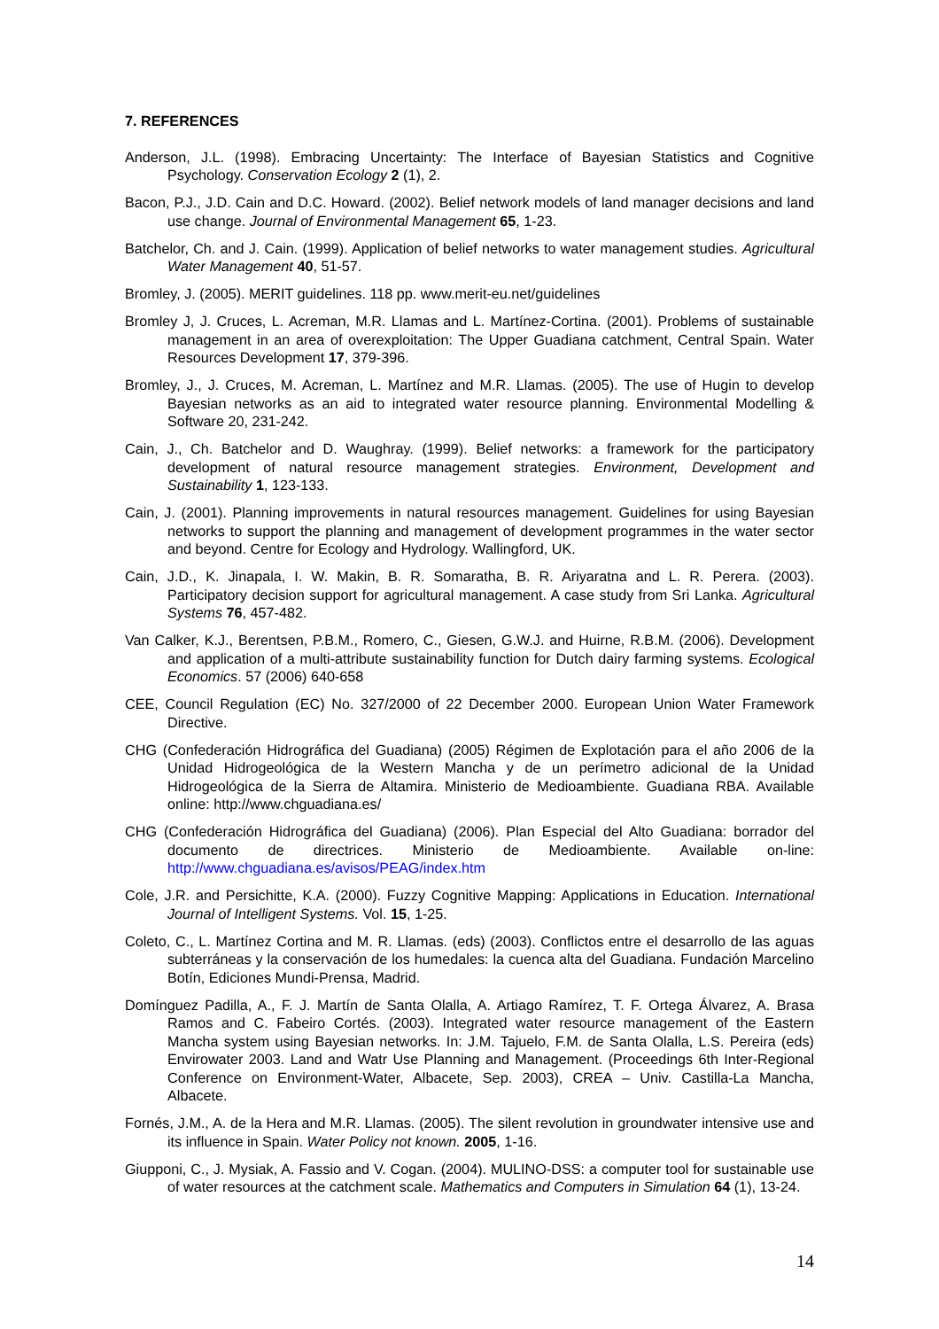7. REFERENCES
Anderson, J.L. (1998). Embracing Uncertainty: The Interface of Bayesian Statistics and Cognitive Psychology. Conservation Ecology 2 (1), 2.
Bacon, P.J., J.D. Cain and D.C. Howard. (2002). Belief network models of land manager decisions and land use change. Journal of Environmental Management 65, 1-23.
Batchelor, Ch. and J. Cain. (1999). Application of belief networks to water management studies. Agricultural Water Management 40, 51-57.
Bromley, J. (2005). MERIT guidelines. 118 pp. www.merit-eu.net/guidelines
Bromley J, J. Cruces, L. Acreman, M.R. Llamas and L. Martínez-Cortina. (2001). Problems of sustainable management in an area of overexploitation: The Upper Guadiana catchment, Central Spain. Water Resources Development 17, 379-396.
Bromley, J., J. Cruces, M. Acreman, L. Martínez and M.R. Llamas. (2005). The use of Hugin to develop Bayesian networks as an aid to integrated water resource planning. Environmental Modelling & Software 20, 231-242.
Cain, J., Ch. Batchelor and D. Waughray. (1999). Belief networks: a framework for the participatory development of natural resource management strategies. Environment, Development and Sustainability 1, 123-133.
Cain, J. (2001). Planning improvements in natural resources management. Guidelines for using Bayesian networks to support the planning and management of development programmes in the water sector and beyond. Centre for Ecology and Hydrology. Wallingford, UK.
Cain, J.D., K. Jinapala, I. W. Makin, B. R. Somaratha, B. R. Ariyaratna and L. R. Perera. (2003). Participatory decision support for agricultural management. A case study from Sri Lanka. Agricultural Systems 76, 457-482.
Van Calker, K.J., Berentsen, P.B.M., Romero, C., Giesen, G.W.J. and Huirne, R.B.M. (2006). Development and application of a multi-attribute sustainability function for Dutch dairy farming systems. Ecological Economics. 57 (2006) 640-658
CEE, Council Regulation (EC) No. 327/2000 of 22 December 2000. European Union Water Framework Directive.
CHG (Confederación Hidrográfica del Guadiana) (2005) Régimen de Explotación para el año 2006 de la Unidad Hidrogeológica de la Western Mancha y de un perímetro adicional de la Unidad Hidrogeológica de la Sierra de Altamira. Ministerio de Medioambiente. Guadiana RBA. Available online: http://www.chguadiana.es/
CHG (Confederación Hidrográfica del Guadiana) (2006). Plan Especial del Alto Guadiana: borrador del documento de directrices. Ministerio de Medioambiente. Available on-line: http://www.chguadiana.es/avisos/PEAG/index.htm
Cole, J.R. and Persichitte, K.A. (2000). Fuzzy Cognitive Mapping: Applications in Education. International Journal of Intelligent Systems. Vol. 15, 1-25.
Coleto, C., L. Martínez Cortina and M. R. Llamas. (eds) (2003). Conflictos entre el desarrollo de las aguas subterráneas y la conservación de los humedales: la cuenca alta del Guadiana. Fundación Marcelino Botín, Ediciones Mundi-Prensa, Madrid.
Domínguez Padilla, A., F. J. Martín de Santa Olalla, A. Artiago Ramírez, T. F. Ortega Álvarez, A. Brasa Ramos and C. Fabeiro Cortés. (2003). Integrated water resource management of the Eastern Mancha system using Bayesian networks. In: J.M. Tajuelo, F.M. de Santa Olalla, L.S. Pereira (eds) Envirowater 2003. Land and Watr Use Planning and Management. (Proceedings 6th Inter-Regional Conference on Environment-Water, Albacete, Sep. 2003), CREA – Univ. Castilla-La Mancha, Albacete.
Fornés, J.M., A. de la Hera and M.R. Llamas. (2005). The silent revolution in groundwater intensive use and its influence in Spain. Water Policy not known. 2005, 1-16.
Giupponi, C., J. Mysiak, A. Fassio and V. Cogan. (2004). MULINO-DSS: a computer tool for sustainable use of water resources at the catchment scale. Mathematics and Computers in Simulation 64 (1), 13-24.
14